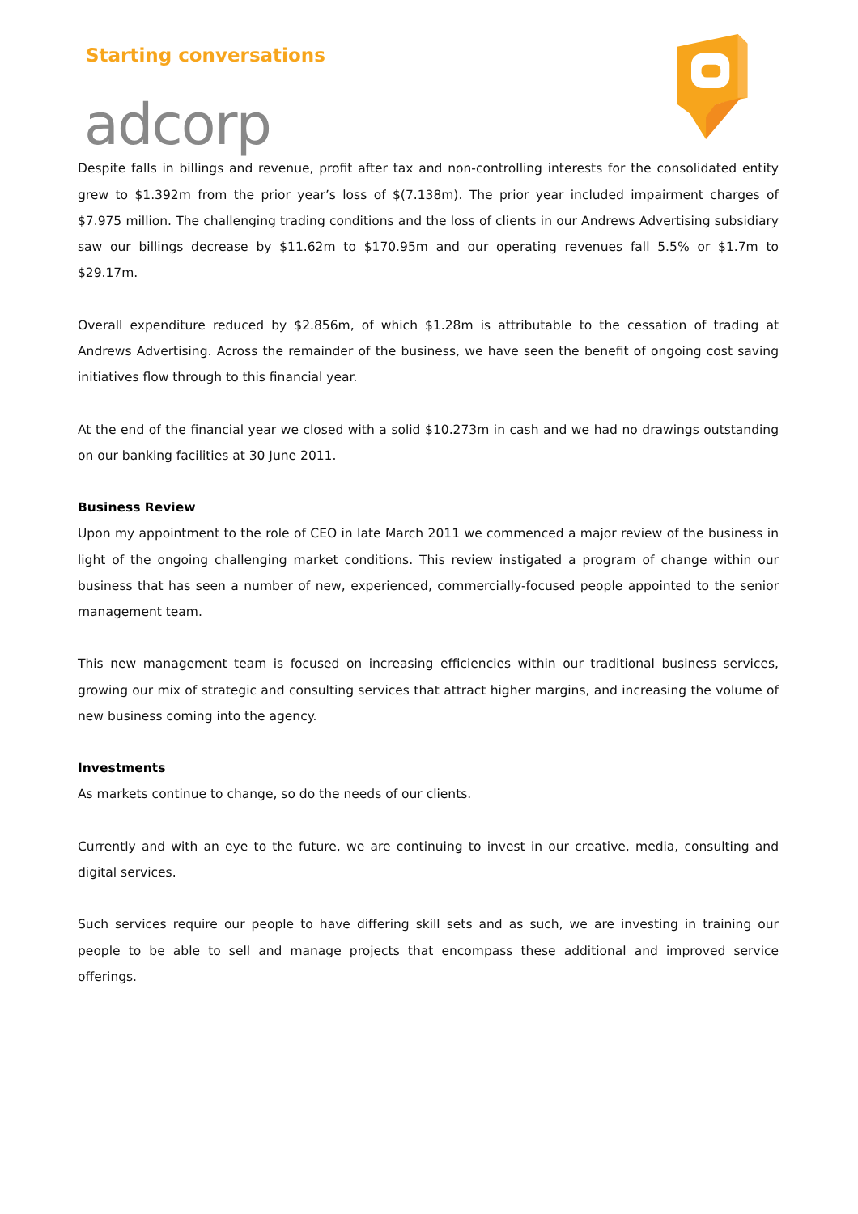Starting conversations
adcorp
Despite falls in billings and revenue, profit after tax and non-controlling interests for the consolidated entity grew to $1.392m from the prior year’s loss of $(7.138m). The prior year included impairment charges of $7.975 million. The challenging trading conditions and the loss of clients in our Andrews Advertising subsidiary saw our billings decrease by $11.62m to $170.95m and our operating revenues fall 5.5% or $1.7m to $29.17m.
Overall expenditure reduced by $2.856m, of which $1.28m is attributable to the cessation of trading at Andrews Advertising. Across the remainder of the business, we have seen the benefit of ongoing cost saving initiatives flow through to this financial year.
At the end of the financial year we closed with a solid $10.273m in cash and we had no drawings outstanding on our banking facilities at 30 June 2011.
Business Review
Upon my appointment to the role of CEO in late March 2011 we commenced a major review of the business in light of the ongoing challenging market conditions. This review instigated a program of change within our business that has seen a number of new, experienced, commercially-focused people appointed to the senior management team.
This new management team is focused on increasing efficiencies within our traditional business services, growing our mix of strategic and consulting services that attract higher margins, and increasing the volume of new business coming into the agency.
Investments
As markets continue to change, so do the needs of our clients.
Currently and with an eye to the future, we are continuing to invest in our creative, media, consulting and digital services.
Such services require our people to have differing skill sets and as such, we are investing in training our people to be able to sell and manage projects that encompass these additional and improved service offerings.